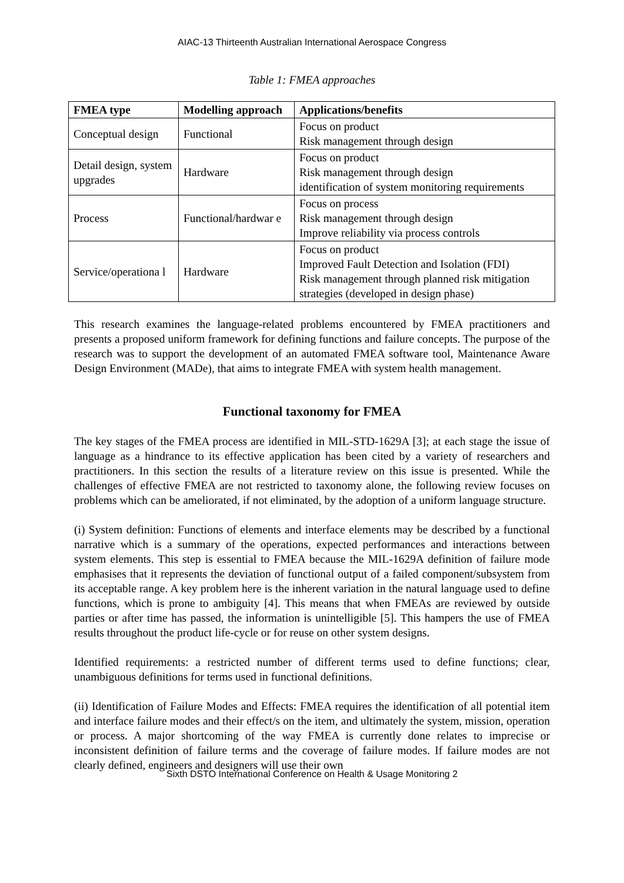AIAC-13 Thirteenth Australian International Aerospace Congress
Table 1: FMEA approaches
| FMEA type | Modelling approach | Applications/benefits |
| --- | --- | --- |
| Conceptual design | Functional | Focus on product Risk management through design |
| Detail design, system upgrades | Hardware | Focus on product Risk management through design identification of system monitoring requirements |
| Process | Functional/hardwar e | Focus on process Risk management through design Improve reliability via process controls |
| Service/operationa l | Hardware | Focus on product Improved Fault Detection and Isolation (FDI) Risk management through planned risk mitigation strategies (developed in design phase) |
This research examines the language-related problems encountered by FMEA practitioners and presents a proposed uniform framework for defining functions and failure concepts. The purpose of the research was to support the development of an automated FMEA software tool, Maintenance Aware Design Environment (MADe), that aims to integrate FMEA with system health management.
Functional taxonomy for FMEA
The key stages of the FMEA process are identified in MIL-STD-1629A [3]; at each stage the issue of language as a hindrance to its effective application has been cited by a variety of researchers and practitioners. In this section the results of a literature review on this issue is presented. While the challenges of effective FMEA are not restricted to taxonomy alone, the following review focuses on problems which can be ameliorated, if not eliminated, by the adoption of a uniform language structure.
(i) System definition: Functions of elements and interface elements may be described by a functional narrative which is a summary of the operations, expected performances and interactions between system elements. This step is essential to FMEA because the MIL-1629A definition of failure mode emphasises that it represents the deviation of functional output of a failed component/subsystem from its acceptable range. A key problem here is the inherent variation in the natural language used to define functions, which is prone to ambiguity [4]. This means that when FMEAs are reviewed by outside parties or after time has passed, the information is unintelligible [5]. This hampers the use of FMEA results throughout the product life-cycle or for reuse on other system designs.
Identified requirements: a restricted number of different terms used to define functions; clear, unambiguous definitions for terms used in functional definitions.
(ii) Identification of Failure Modes and Effects: FMEA requires the identification of all potential item and interface failure modes and their effect/s on the item, and ultimately the system, mission, operation or process. A major shortcoming of the way FMEA is currently done relates to imprecise or inconsistent definition of failure terms and the coverage of failure modes. If failure modes are not clearly defined, engineers and designers will use their own
Sixth DSTO International Conference on Health & Usage Monitoring 2